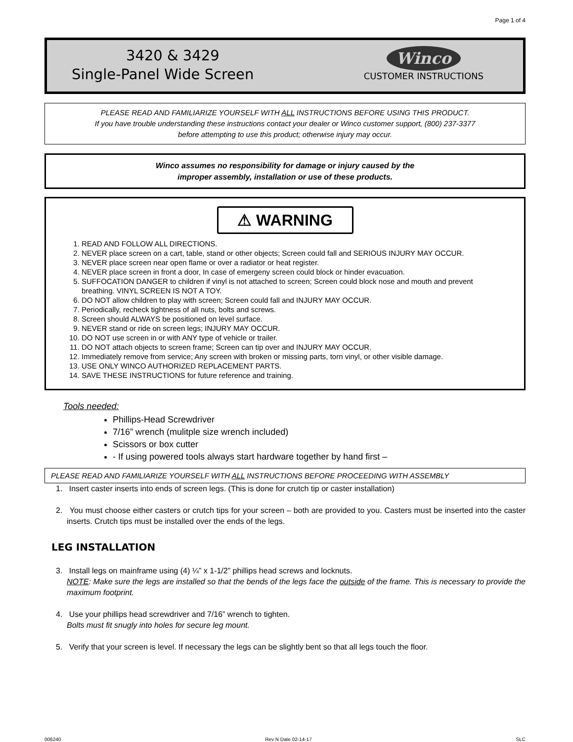Page 1 of 4
3420 & 3429
Single-Panel Wide Screen
Winco
CUSTOMER INSTRUCTIONS
PLEASE READ AND FAMILIARIZE YOURSELF WITH ALL INSTRUCTIONS BEFORE USING THIS PRODUCT.
If you have trouble understanding these instructions contact your dealer or Winco customer support, (800) 237-3377
before attempting to use this product; otherwise injury may occur.
Winco assumes no responsibility for damage or injury caused by the
improper assembly, installation or use of these products.
⚠ WARNING
1. READ AND FOLLOW ALL DIRECTIONS.
2. NEVER place screen on a cart, table, stand or other objects; Screen could fall and SERIOUS INJURY MAY OCCUR.
3. NEVER place screen near open flame or over a radiator or heat register.
4. NEVER place screen in front a door, In case of emergeny screen could block or hinder evacuation.
5. SUFFOCATION DANGER to children if vinyl is not attached to screen; Screen could block nose and mouth and prevent breathing. VINYL SCREEN IS NOT A TOY.
6. DO NOT allow children to play with screen; Screen could fall and INJURY MAY OCCUR.
7. Periodically, recheck tightness of all nuts, bolts and screws.
8. Screen should ALWAYS be positioned on level surface.
9. NEVER stand or ride on screen legs; INJURY MAY OCCUR.
10. DO NOT use screen in or with ANY type of vehicle or trailer.
11. DO NOT attach objects to screen frame; Screen can tip over and INJURY MAY OCCUR.
12. Immediately remove from service; Any screen with broken or missing parts, torn vinyl, or other visible damage.
13. USE ONLY WINCO AUTHORIZED REPLACEMENT PARTS.
14. SAVE THESE INSTRUCTIONS for future reference and training.
Tools needed:
Phillips-Head Screwdriver
7/16” wrench (mulitple size wrench included)
Scissors or box cutter
- If using powered tools always start hardware together by hand first –
PLEASE READ AND FAMILIARIZE YOURSELF WITH ALL INSTRUCTIONS BEFORE PROCEEDING WITH ASSEMBLY
1. Insert caster inserts into ends of screen legs. (This is done for crutch tip or caster installation)
2. You must choose either casters or crutch tips for your screen – both are provided to you. Casters must be inserted into the caster inserts. Crutch tips must be installed over the ends of the legs.
LEG INSTALLATION
3. Install legs on mainframe using (4) ¼” x 1-1/2” phillips head screws and locknuts.
NOTE: Make sure the legs are installed so that the bends of the legs face the outside of the frame. This is necessary to provide the maximum footprint.
4. Use your phillips head screwdriver and 7/16” wrench to tighten.
Bolts must fit snugly into holes for secure leg mount.
5. Verify that your screen is level. If necessary the legs can be slightly bent so that all legs touch the floor.
006240 Rev N Date 02-14-17 SLC